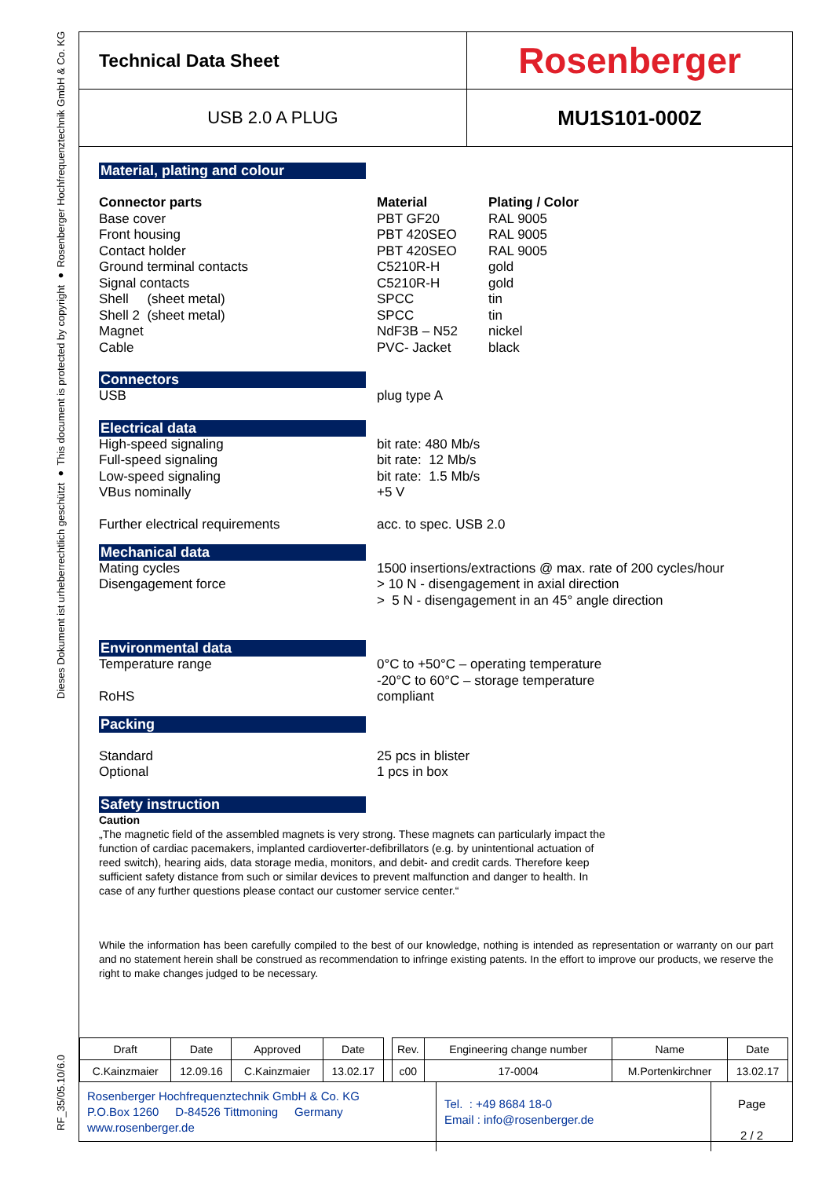Dieses Dokument ist urheberrechtlich geschützt ● This document is protected by copyright ● Rosenberger Hochfrequenztechnik GmbH & Co. KG
RF_35/05.10/6.0
Technical Data Sheet
Rosenberger
USB 2.0 A PLUG
MU1S101-000Z
Material, plating and colour
Connector parts Material Plating / Color Base cover PBT GF20 RAL 9005 Front housing PBT 420SEO RAL 9005 Contact holder PBT 420SEO RAL 9005 Ground terminal contacts C5210R-H gold Signal contacts C5210R-H gold Shell (sheet metal) SPCC tin Shell 2 (sheet metal) SPCC tin Magnet NdF3B – N52 nickel Cable PVC- Jacket black
Connectors
USB plug type A
Electrical data
High-speed signaling bit rate: 480 Mb/s Full-speed signaling bit rate: 12 Mb/s Low-speed signaling bit rate: 1.5 Mb/s VBus nominally +5 V Further electrical requirements acc. to spec. USB 2.0
Mechanical data
Mating cycles 1500 insertions/extractions @ max. rate of 200 cycles/hour Disengagement force > 10 N - disengagement in axial direction
> 5 N - disengagement in an 45° angle direction
Environmental data
Temperature range 0°C to +50°C – operating temperature
-20°C to 60°C – storage temperature RoHS compliant
Packing
Standard 25 pcs in blister Optional 1 pcs in box
Safety instruction
Caution
„The magnetic field of the assembled magnets is very strong. These magnets can particularly impact the function of cardiac pacemakers, implanted cardioverter-defibrillators (e.g. by unintentional actuation of reed switch), hearing aids, data storage media, monitors, and debit- and credit cards. Therefore keep sufficient safety distance from such or similar devices to prevent malfunction and danger to health. In case of any further questions please contact our customer service center.“
While the information has been carefully compiled to the best of our knowledge, nothing is intended as representation or warranty on our part and no statement herein shall be construed as recommendation to infringe existing patents. In the effort to improve our products, we reserve the right to make changes judged to be necessary.
| Draft | Date | Approved | Date | | Rev. | Engineering change number | Name | Date |
| C.Kainzmaier | 12.09.16 | C.Kainzmaier | 13.02.17 | | c00 | 17-0004 | M.Portenkirchner | 13.02.17 |
Rosenberger Hochfrequenztechnik GmbH & Co. KG
P.O.Box 1260 D-84526 Tittmoning Germany
www.rosenberger.de
Tel. : +49 8684 18-0
Email : info@rosenberger.de
Page
2 / 2